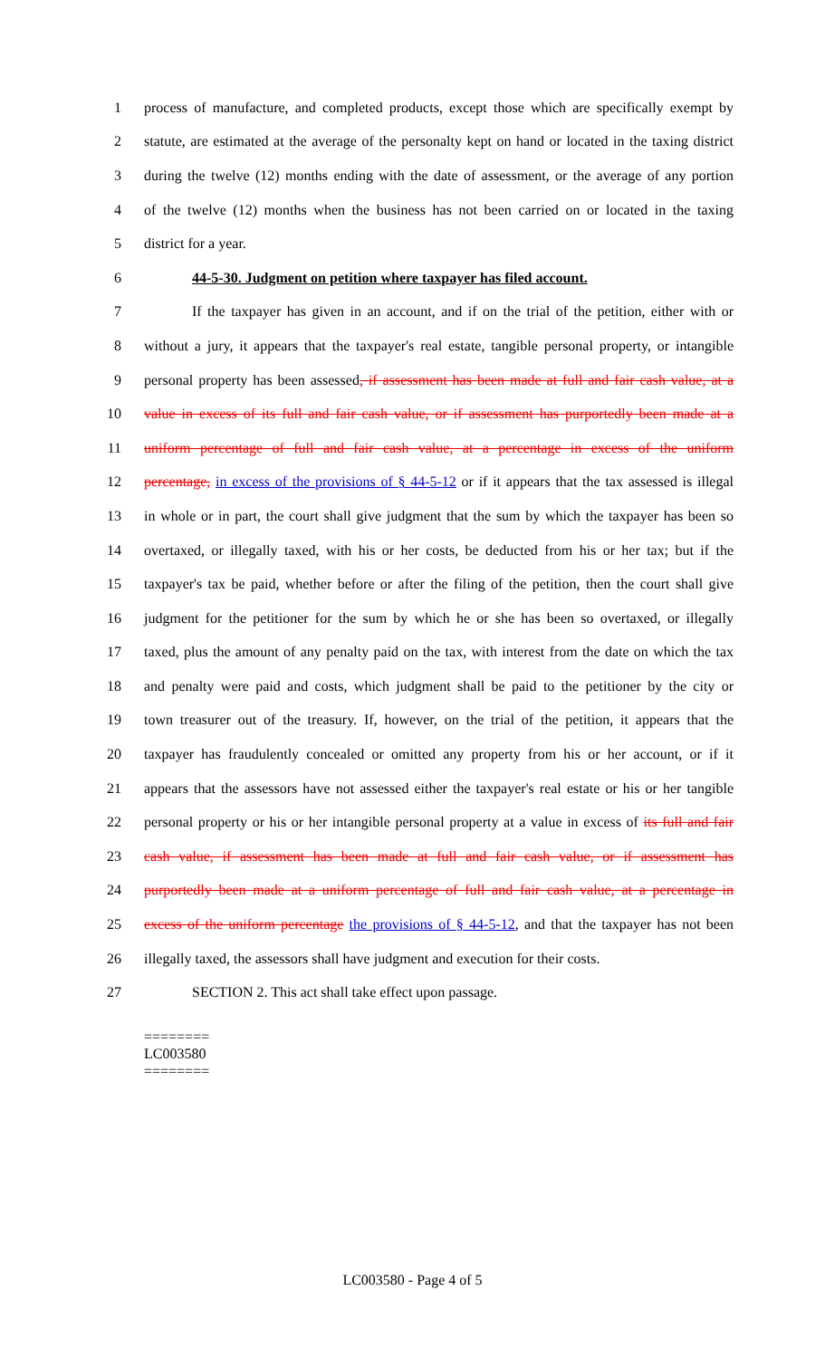1 process of manufacture, and completed products, except those which are specifically exempt by
2 statute, are estimated at the average of the personalty kept on hand or located in the taxing district
3 during the twelve (12) months ending with the date of assessment, or the average of any portion
4 of the twelve (12) months when the business has not been carried on or located in the taxing
5 district for a year.
6 44-5-30. Judgment on petition where taxpayer has filed account.
7 If the taxpayer has given in an account, and if on the trial of the petition, either with or
8 without a jury, it appears that the taxpayer's real estate, tangible personal property, or intangible
9 personal property has been assessed, if assessment has been made at full and fair cash value, at a
10 value in excess of its full and fair cash value, or if assessment has purportedly been made at a
11 uniform percentage of full and fair cash value, at a percentage in excess of the uniform
12 percentage, in excess of the provisions of § 44-5-12 or if it appears that the tax assessed is illegal
13 in whole or in part, the court shall give judgment that the sum by which the taxpayer has been so
14 overtaxed, or illegally taxed, with his or her costs, be deducted from his or her tax; but if the
15 taxpayer's tax be paid, whether before or after the filing of the petition, then the court shall give
16 judgment for the petitioner for the sum by which he or she has been so overtaxed, or illegally
17 taxed, plus the amount of any penalty paid on the tax, with interest from the date on which the tax
18 and penalty were paid and costs, which judgment shall be paid to the petitioner by the city or
19 town treasurer out of the treasury. If, however, on the trial of the petition, it appears that the
20 taxpayer has fraudulently concealed or omitted any property from his or her account, or if it
21 appears that the assessors have not assessed either the taxpayer's real estate or his or her tangible
22 personal property or his or her intangible personal property at a value in excess of its full and fair
23 cash value, if assessment has been made at full and fair cash value, or if assessment has
24 purportedly been made at a uniform percentage of full and fair cash value, at a percentage in
25 excess of the uniform percentage the provisions of § 44-5-12, and that the taxpayer has not been
26 illegally taxed, the assessors shall have judgment and execution for their costs.
27 SECTION 2. This act shall take effect upon passage.
========
LC003580
========
LC003580 - Page 4 of 5